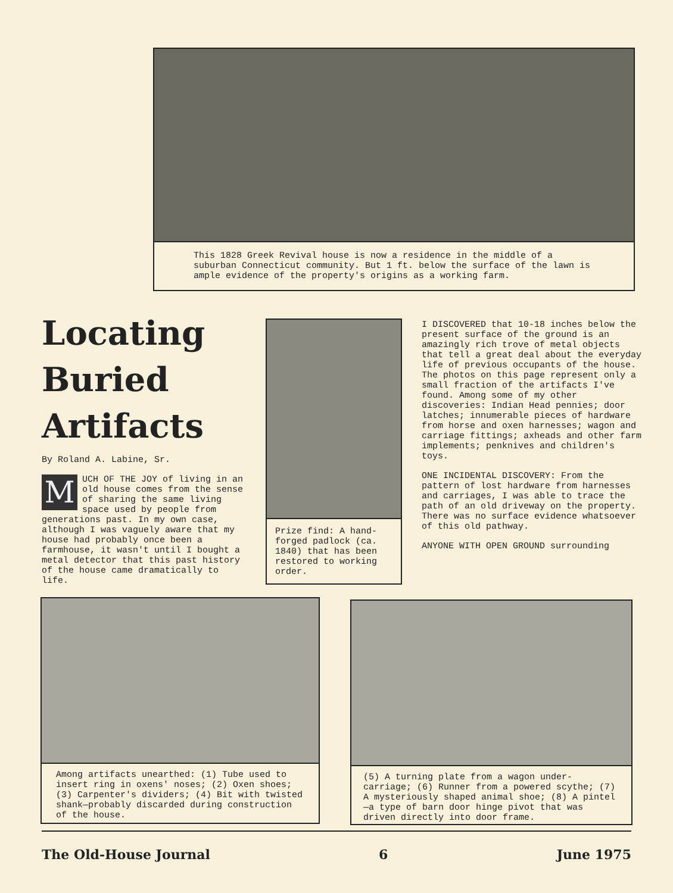This 1828 Greek Revival house is now a residence in the middle of a suburban Connecticut community. But 1 ft. below the surface of the lawn is ample evidence of the property's origins as a working farm.
Locating
Buried
Artifacts
By Roland A. Labine, Sr.
MUCH OF THE JOY of living in an old house comes from the sense of sharing the same living space used by people from generations past. In my own case, although I was vaguely aware that my house had probably once been a farmhouse, it wasn't until I bought a metal detector that this past history of the house came dramatically to life.
Prize find: A hand-forged padlock (ca. 1840) that has been restored to working order.
I DISCOVERED that 10-18 inches below the present surface of the ground is an amazingly rich trove of metal objects that tell a great deal about the everyday life of previous occupants of the house. The photos on this page represent only a small fraction of the artifacts I've found. Among some of my other discoveries: Indian Head pennies; door latches; innumerable pieces of hardware from horse and oxen harnesses; wagon and carriage fittings; axheads and other farm implements; penknives and children's toys.
ONE INCIDENTAL DISCOVERY: From the pattern of lost hardware from harnesses and carriages, I was able to trace the path of an old driveway on the property. There was no surface evidence whatsoever of this old pathway.
ANYONE WITH OPEN GROUND surrounding
Among artifacts unearthed: (1) Tube used to insert ring in oxens' noses; (2) Oxen shoes; (3) Carpenter's dividers; (4) Bit with twisted shank—probably discarded during construction of the house.
(5) A turning plate from a wagon under-carriage; (6) Runner from a powered scythe; (7) A mysteriously shaped animal shoe; (8) A pintel—a type of barn door hinge pivot that was driven directly into door frame.
The Old-House Journal 6 June 1975